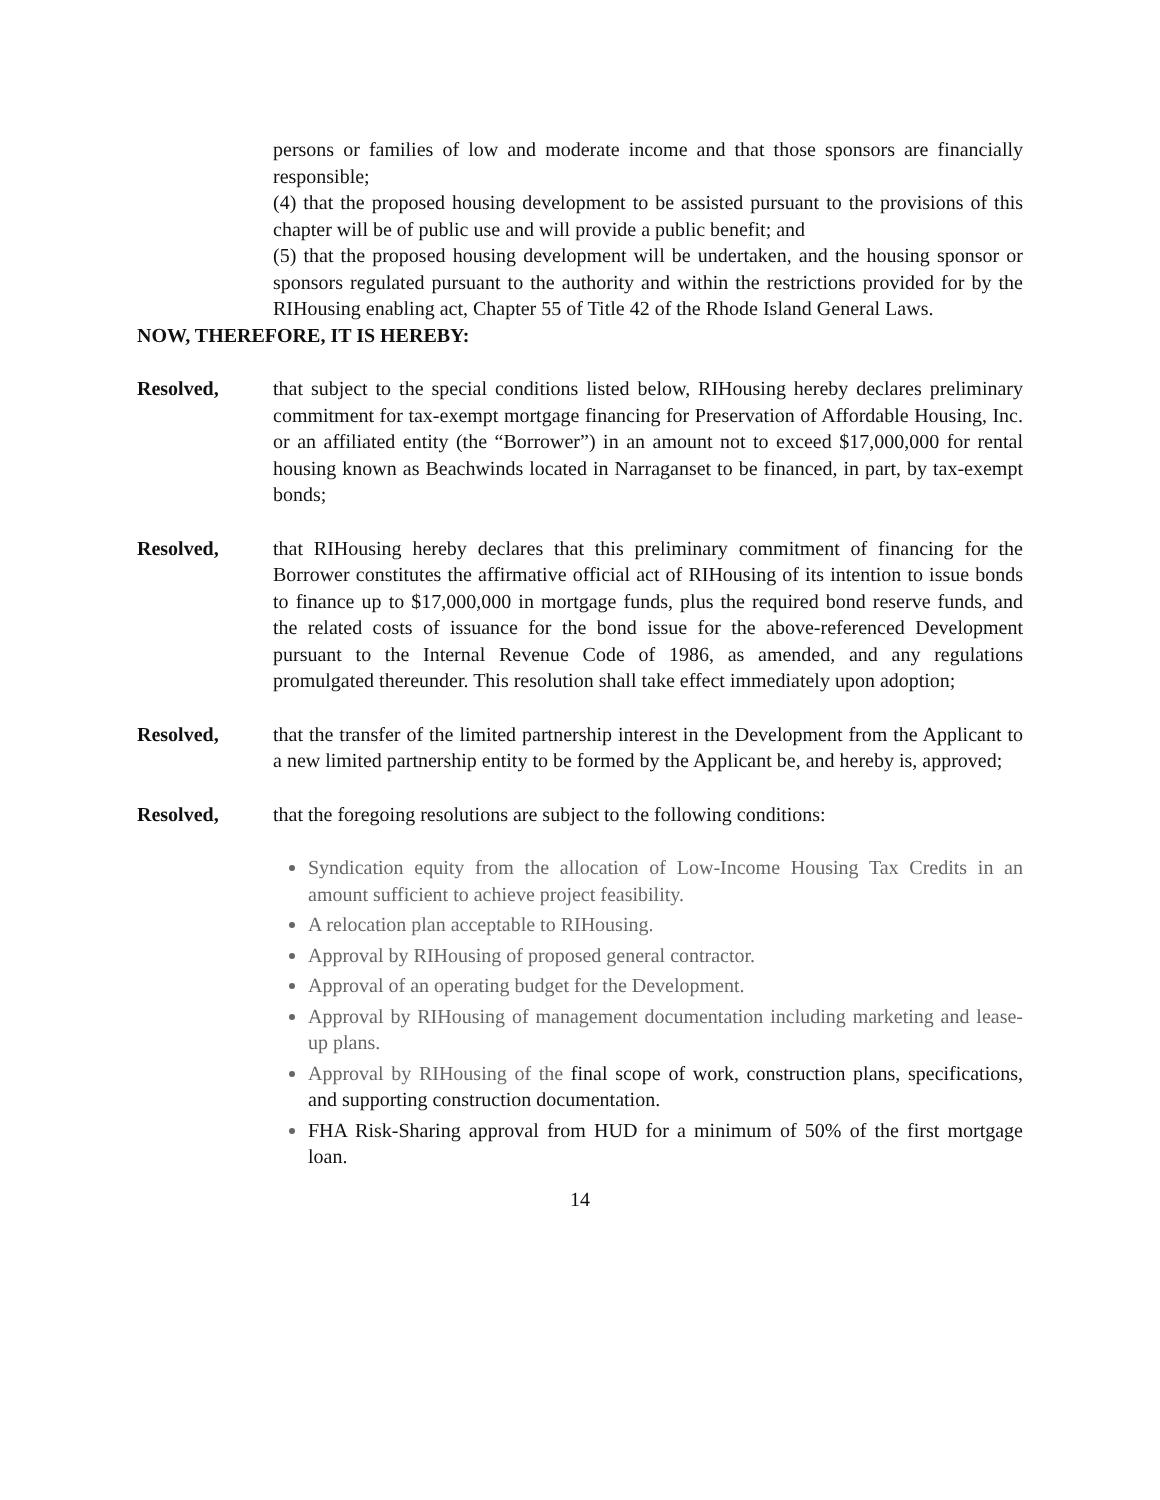persons or families of low and moderate income and that those sponsors are financially responsible;
(4) that the proposed housing development to be assisted pursuant to the provisions of this chapter will be of public use and will provide a public benefit; and
(5) that the proposed housing development will be undertaken, and the housing sponsor or sponsors regulated pursuant to the authority and within the restrictions provided for by the RIHousing enabling act, Chapter 55 of Title 42 of the Rhode Island General Laws.
NOW, THEREFORE, IT IS HEREBY:
Resolved, that subject to the special conditions listed below, RIHousing hereby declares preliminary commitment for tax-exempt mortgage financing for Preservation of Affordable Housing, Inc. or an affiliated entity (the “Borrower”) in an amount not to exceed $17,000,000 for rental housing known as Beachwinds located in Narraganset to be financed, in part, by tax-exempt bonds;
Resolved, that RIHousing hereby declares that this preliminary commitment of financing for the Borrower constitutes the affirmative official act of RIHousing of its intention to issue bonds to finance up to $17,000,000 in mortgage funds, plus the required bond reserve funds, and the related costs of issuance for the bond issue for the above-referenced Development pursuant to the Internal Revenue Code of 1986, as amended, and any regulations promulgated thereunder. This resolution shall take effect immediately upon adoption;
Resolved, that the transfer of the limited partnership interest in the Development from the Applicant to a new limited partnership entity to be formed by the Applicant be, and hereby is, approved;
Resolved, that the foregoing resolutions are subject to the following conditions:
Syndication equity from the allocation of Low-Income Housing Tax Credits in an amount sufficient to achieve project feasibility.
A relocation plan acceptable to RIHousing.
Approval by RIHousing of proposed general contractor.
Approval of an operating budget for the Development.
Approval by RIHousing of management documentation including marketing and lease-up plans.
Approval by RIHousing of the final scope of work, construction plans, specifications, and supporting construction documentation.
FHA Risk-Sharing approval from HUD for a minimum of 50% of the first mortgage loan.
14